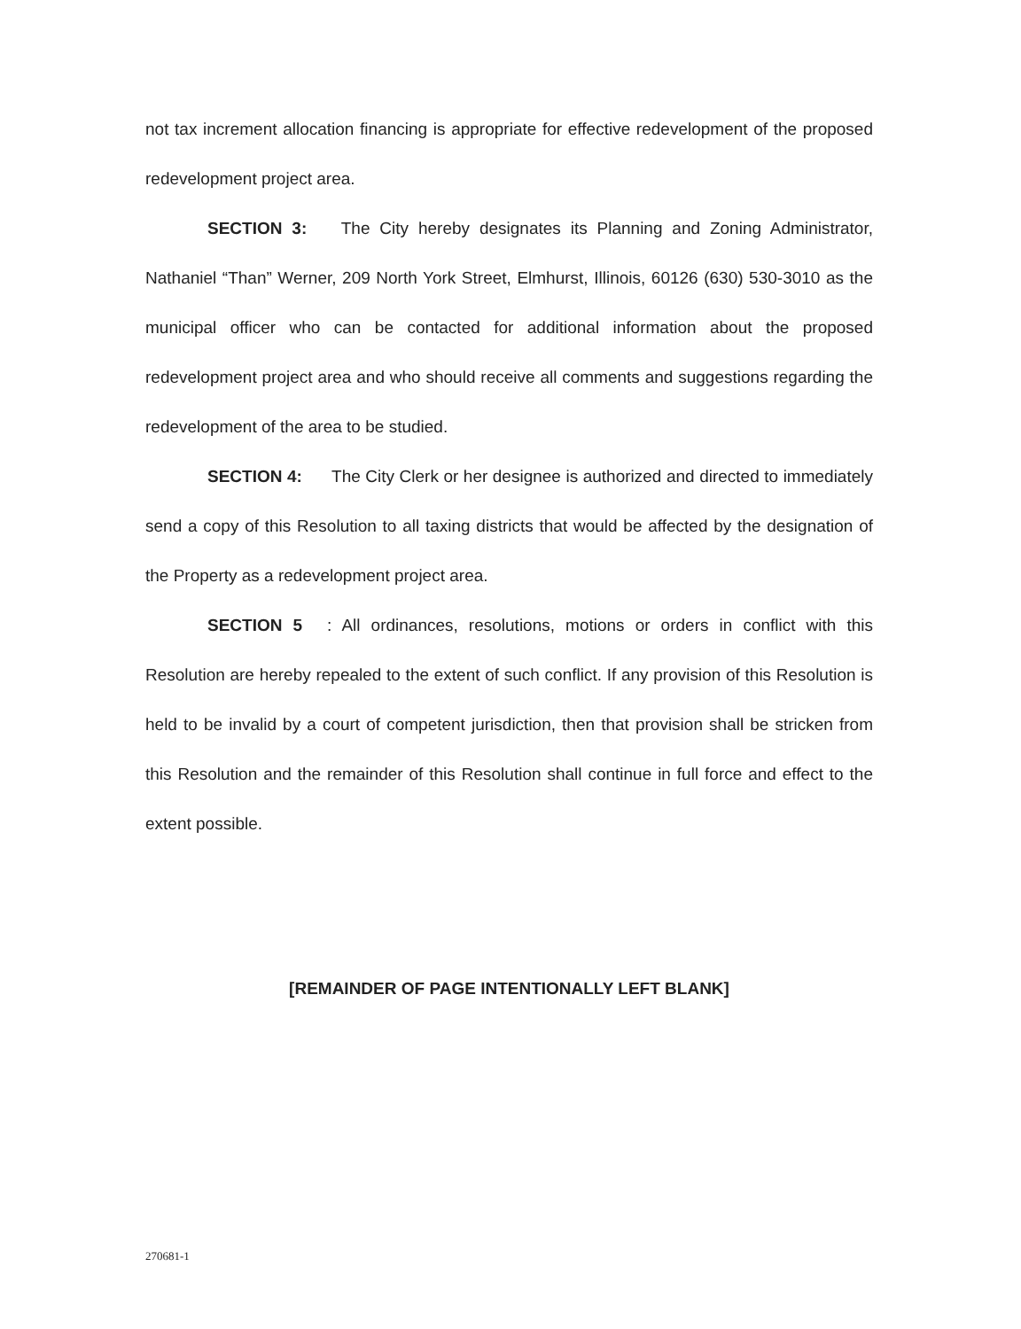not tax increment allocation financing is appropriate for effective redevelopment of the proposed redevelopment project area.
SECTION 3: The City hereby designates its Planning and Zoning Administrator, Nathaniel “Than” Werner, 209 North York Street, Elmhurst, Illinois, 60126 (630) 530-3010 as the municipal officer who can be contacted for additional information about the proposed redevelopment project area and who should receive all comments and suggestions regarding the redevelopment of the area to be studied.
SECTION 4: The City Clerk or her designee is authorized and directed to immediately send a copy of this Resolution to all taxing districts that would be affected by the designation of the Property as a redevelopment project area.
SECTION 5: All ordinances, resolutions, motions or orders in conflict with this Resolution are hereby repealed to the extent of such conflict. If any provision of this Resolution is held to be invalid by a court of competent jurisdiction, then that provision shall be stricken from this Resolution and the remainder of this Resolution shall continue in full force and effect to the extent possible.
[REMAINDER OF PAGE INTENTIONALLY LEFT BLANK]
270681-1